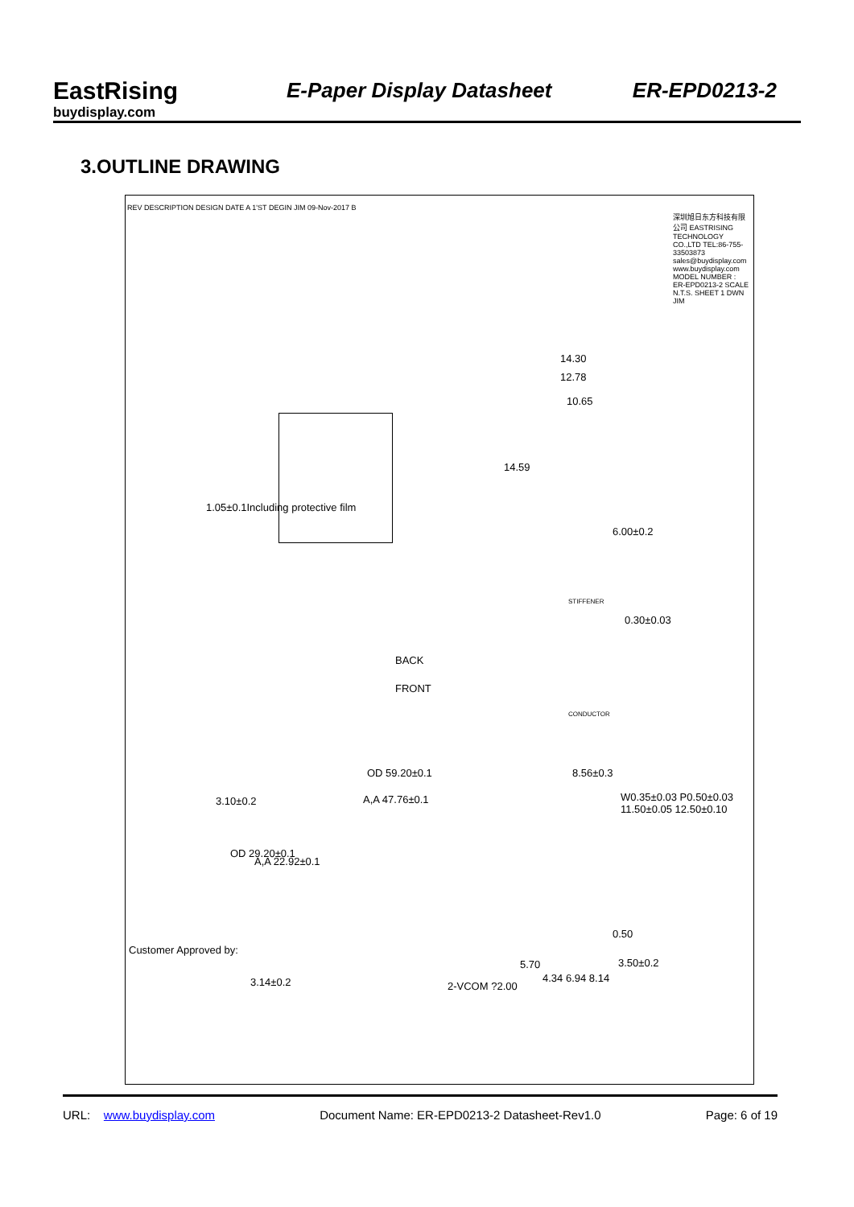EastRising
buydisplay.com
E-Paper Display Datasheet
ER-EPD0213-2
3.OUTLINE DRAWING
REV DESCRIPTION DESIGN DATE A 1'ST DEGIN JIM 09-Nov-2017 B
14.30
12.78
10.65
14.59
6.00±0.2
1.05±0.1Including protective film
STIFFENER
0.30±0.03
BACK
FRONT
CONDUCTOR
OD 59.20±0.1 8.56±0.3
3.10±0.2 A,A 47.76±0.1 W0.35±0.03 P0.50±0.03 11.50±0.05 12.50±0.10
OD 29.20±0.1
A,A 22.92±0.1
0.50
5.70 3.50±0.2
3.14±0.2 4.34 6.94 8.14
2-VCOM ?2.00
Customer Approved by:
深圳旭日东方科技有限公司 EASTRISING TECHNOLOGY CO.,LTD TEL:86-755-33503873 sales@buydisplay.com www.buydisplay.com MODEL NUMBER : ER-EPD0213-2 SCALE N.T.S. SHEET 1 DWN JIM
URL: www.buydisplay.com Document Name: ER-EPD0213-2 Datasheet-Rev1.0 Page: 6 of 19